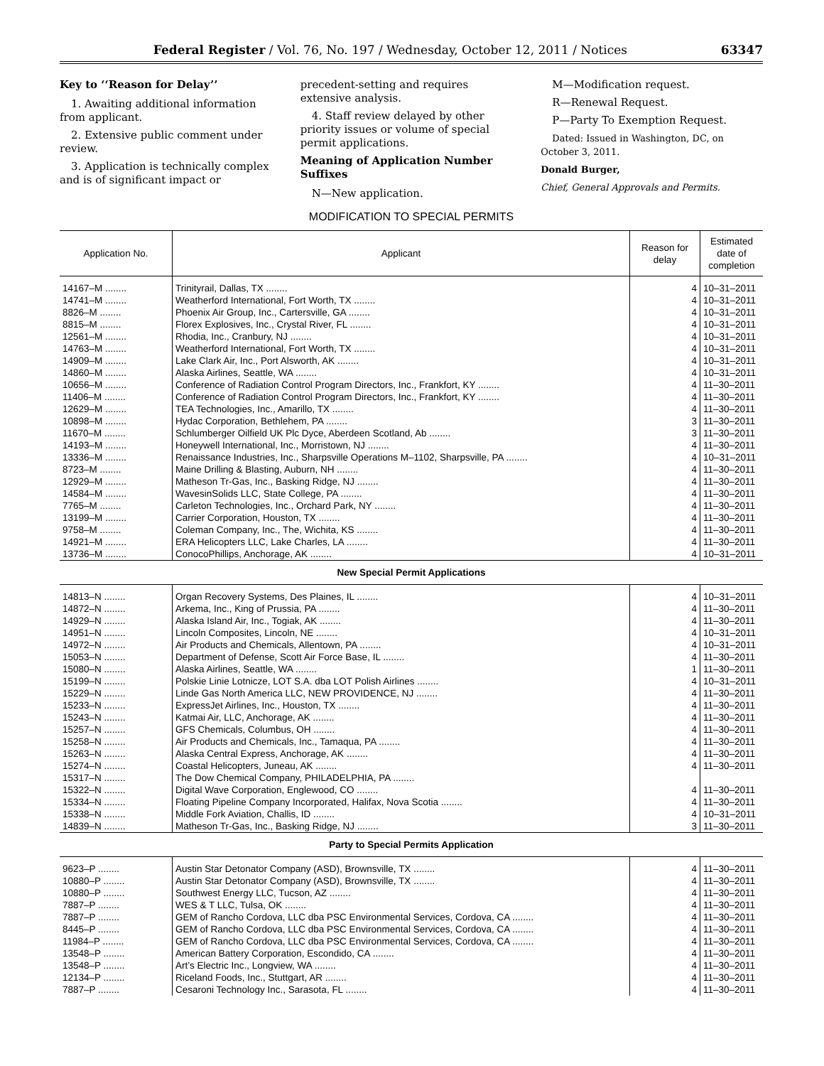Federal Register / Vol. 76, No. 197 / Wednesday, October 12, 2011 / Notices 63347
Key to ‘‘Reason for Delay’’
1. Awaiting additional information from applicant.
2. Extensive public comment under review.
3. Application is technically complex and is of significant impact or
precedent-setting and requires extensive analysis.
4. Staff review delayed by other priority issues or volume of special permit applications.
Meaning of Application Number Suffixes
N—New application.
M—Modification request.
R—Renewal Request.
P—Party To Exemption Request.
Dated: Issued in Washington, DC, on October 3, 2011.
Donald Burger,
Chief, General Approvals and Permits.
MODIFICATION TO SPECIAL PERMITS
| Application No. | Applicant | Reason for delay | Estimated date of completion |
| --- | --- | --- | --- |
| 14167–M ........ | Trinityrail, Dallas, TX ........ | 4 | 10–31–2011 |
| 14741–M ........ | Weatherford International, Fort Worth, TX ........ | 4 | 10–31–2011 |
| 8826–M ........ | Phoenix Air Group, Inc., Cartersville, GA ........ | 4 | 10–31–2011 |
| 8815–M ........ | Florex Explosives, Inc., Crystal River, FL ........ | 4 | 10–31–2011 |
| 12561–M ........ | Rhodia, Inc., Cranbury, NJ ........ | 4 | 10–31–2011 |
| 14763–M ........ | Weatherford International, Fort Worth, TX ........ | 4 | 10–31–2011 |
| 14909–M ........ | Lake Clark Air, Inc., Port Alsworth, AK ........ | 4 | 10–31–2011 |
| 14860–M ........ | Alaska Airlines, Seattle, WA ........ | 4 | 10–31–2011 |
| 10656–M ........ | Conference of Radiation Control Program Directors, Inc., Frankfort, KY ........ | 4 | 11–30–2011 |
| 11406–M ........ | Conference of Radiation Control Program Directors, Inc., Frankfort, KY ........ | 4 | 11–30–2011 |
| 12629–M ........ | TEA Technologies, Inc., Amarillo, TX ........ | 4 | 11–30–2011 |
| 10898–M ........ | Hydac Corporation, Bethlehem, PA ........ | 3 | 11–30–2011 |
| 11670–M ........ | Schlumberger Oilfield UK Plc Dyce, Aberdeen Scotland, Ab ........ | 3 | 11–30–2011 |
| 14193–M ........ | Honeywell International, Inc., Morristown, NJ ........ | 4 | 11–30–2011 |
| 13336–M ........ | Renaissance Industries, Inc., Sharpsville Operations M–1102, Sharpsville, PA ........ | 4 | 10–31–2011 |
| 8723–M ........ | Maine Drilling & Blasting, Auburn, NH ........ | 4 | 11–30–2011 |
| 12929–M ........ | Matheson Tr-Gas, Inc., Basking Ridge, NJ ........ | 4 | 11–30–2011 |
| 14584–M ........ | WavesinSolids LLC, State College, PA ........ | 4 | 11–30–2011 |
| 7765–M ........ | Carleton Technologies, Inc., Orchard Park, NY ........ | 4 | 11–30–2011 |
| 13199–M ........ | Carrier Corporation, Houston, TX ........ | 4 | 11–30–2011 |
| 9758–M ........ | Coleman Company, Inc., The, Wichita, KS ........ | 4 | 11–30–2011 |
| 14921–M ........ | ERA Helicopters LLC, Lake Charles, LA ........ | 4 | 11–30–2011 |
| 13736–M ........ | ConocoPhillips, Anchorage, AK ........ | 4 | 10–31–2011 |
| New Special Permit Applications | | | |
| 14813–N ........ | Organ Recovery Systems, Des Plaines, IL ........ | 4 | 10–31–2011 |
| 14872–N ........ | Arkema, Inc., King of Prussia, PA ........ | 4 | 11–30–2011 |
| 14929–N ........ | Alaska Island Air, Inc., Togiak, AK ........ | 4 | 11–30–2011 |
| 14951–N ........ | Lincoln Composites, Lincoln, NE ........ | 4 | 10–31–2011 |
| 14972–N ........ | Air Products and Chemicals, Allentown, PA ........ | 4 | 10–31–2011 |
| 15053–N ........ | Department of Defense, Scott Air Force Base, IL ........ | 4 | 11–30–2011 |
| 15080–N ........ | Alaska Airlines, Seattle, WA ........ | 1 | 11–30–2011 |
| 15199–N ........ | Polskie Linie Lotnicze, LOT S.A. dba LOT Polish Airlines ........ | 4 | 10–31–2011 |
| 15229–N ........ | Linde Gas North America LLC, NEW PROVIDENCE, NJ ........ | 4 | 11–30–2011 |
| 15233–N ........ | ExpressJet Airlines, Inc., Houston, TX ........ | 4 | 11–30–2011 |
| 15243–N ........ | Katmai Air, LLC, Anchorage, AK ........ | 4 | 11–30–2011 |
| 15257–N ........ | GFS Chemicals, Columbus, OH ........ | 4 | 11–30–2011 |
| 15258–N ........ | Air Products and Chemicals, Inc., Tamaqua, PA ........ | 4 | 11–30–2011 |
| 15263–N ........ | Alaska Central Express, Anchorage, AK ........ | 4 | 11–30–2011 |
| 15274–N ........ | Coastal Helicopters, Juneau, AK ........ | 4 | 11–30–2011 |
| 15317–N ........ | The Dow Chemical Company, PHILADELPHIA, PA ........ | | |
| 15322–N ........ | Digital Wave Corporation, Englewood, CO ........ | 4 | 11–30–2011 |
| 15334–N ........ | Floating Pipeline Company Incorporated, Halifax, Nova Scotia ........ | 4 | 11–30–2011 |
| 15338–N ........ | Middle Fork Aviation, Challis, ID ........ | 4 | 10–31–2011 |
| 14839–N ........ | Matheson Tr-Gas, Inc., Basking Ridge, NJ ........ | 3 | 11–30–2011 |
| Party to Special Permits Application | | | |
| 9623–P ........ | Austin Star Detonator Company (ASD), Brownsville, TX ........ | 4 | 11–30–2011 |
| 10880–P ........ | Austin Star Detonator Company (ASD), Brownsville, TX ........ | 4 | 11–30–2011 |
| 10880–P ........ | Southwest Energy LLC, Tucson, AZ ........ | 4 | 11–30–2011 |
| 7887–P ........ | WES & T LLC, Tulsa, OK ........ | 4 | 11–30–2011 |
| 7887–P ........ | GEM of Rancho Cordova, LLC dba PSC Environmental Services, Cordova, CA ........ | 4 | 11–30–2011 |
| 8445–P ........ | GEM of Rancho Cordova, LLC dba PSC Environmental Services, Cordova, CA ........ | 4 | 11–30–2011 |
| 11984–P ........ | GEM of Rancho Cordova, LLC dba PSC Environmental Services, Cordova, CA ........ | 4 | 11–30–2011 |
| 13548–P ........ | American Battery Corporation, Escondido, CA ........ | 4 | 11–30–2011 |
| 13548–P ........ | Art’s Electric Inc., Longview, WA ........ | 4 | 11–30–2011 |
| 12134–P ........ | Riceland Foods, Inc., Stuttgart, AR ........ | 4 | 11–30–2011 |
| 7887–P ........ | Cesaroni Technology Inc., Sarasota, FL ........ | 4 | 11–30–2011 |